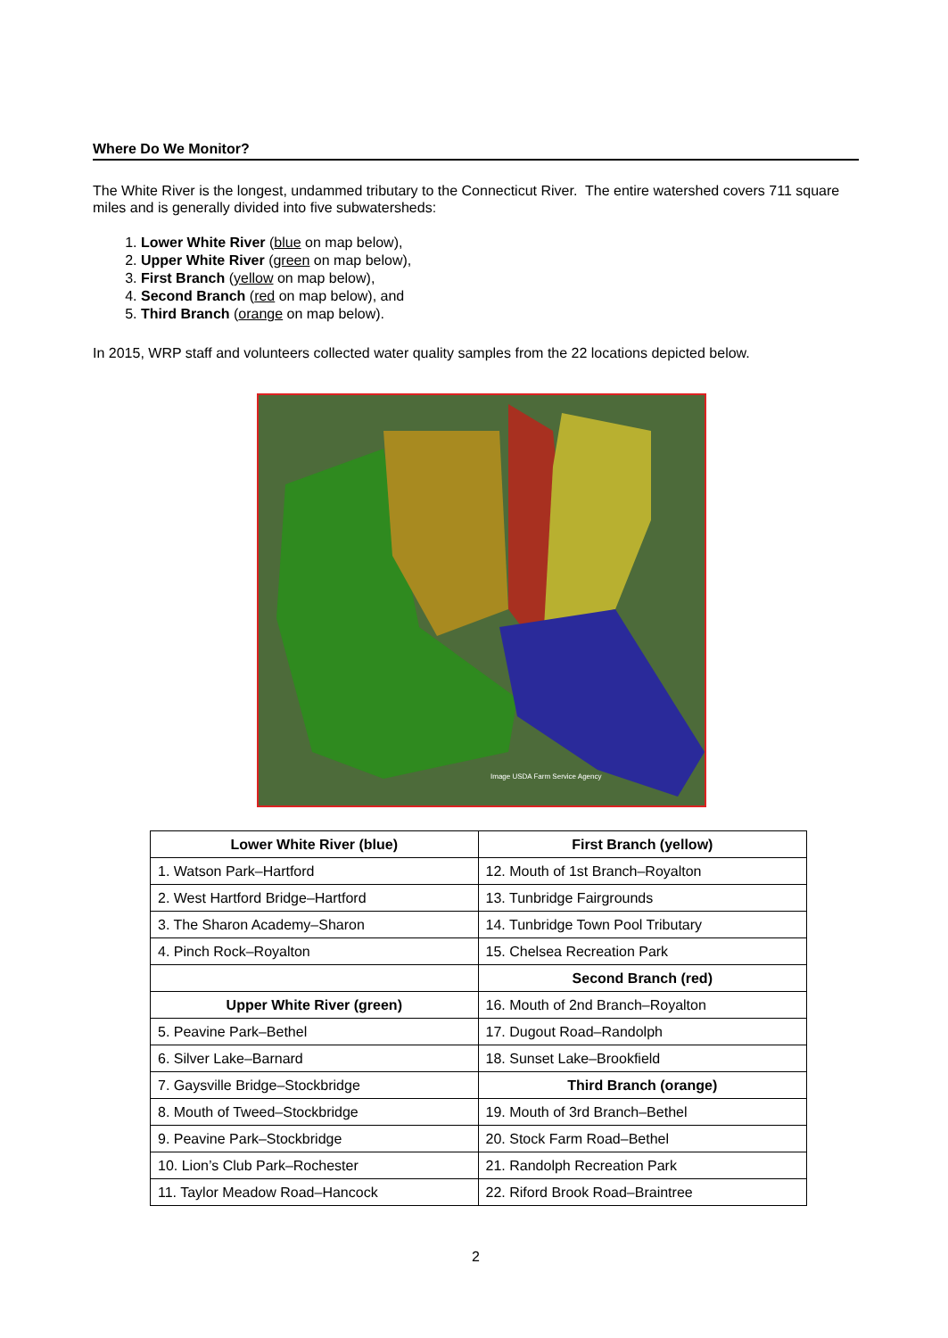Where Do We Monitor?
The White River is the longest, undammed tributary to the Connecticut River. The entire watershed covers 711 square miles and is generally divided into five subwatersheds:
1. Lower White River (blue on map below),
2. Upper White River (green on map below),
3. First Branch (yellow on map below),
4. Second Branch (red on map below), and
5. Third Branch (orange on map below).
In 2015, WRP staff and volunteers collected water quality samples from the 22 locations depicted below.
Image USDA Farm Service Agency
| Lower White River (blue) | First Branch (yellow) |
| --- | --- |
| 1. Watson Park–Hartford | 12. Mouth of 1st Branch–Royalton |
| 2. West Hartford Bridge–Hartford | 13. Tunbridge Fairgrounds |
| 3. The Sharon Academy–Sharon | 14. Tunbridge Town Pool Tributary |
| 4. Pinch Rock–Royalton | 15. Chelsea Recreation Park |
| | Second Branch (red) |
| Upper White River (green) | 16. Mouth of 2nd Branch–Royalton |
| 5. Peavine Park–Bethel | 17. Dugout Road–Randolph |
| 6. Silver Lake–Barnard | 18. Sunset Lake–Brookfield |
| 7. Gaysville Bridge–Stockbridge | Third Branch (orange) |
| 8. Mouth of Tweed–Stockbridge | 19. Mouth of 3rd Branch–Bethel |
| 9. Peavine Park–Stockbridge | 20. Stock Farm Road–Bethel |
| 10. Lion’s Club Park–Rochester | 21. Randolph Recreation Park |
| 11. Taylor Meadow Road–Hancock | 22. Riford Brook Road–Braintree |
2